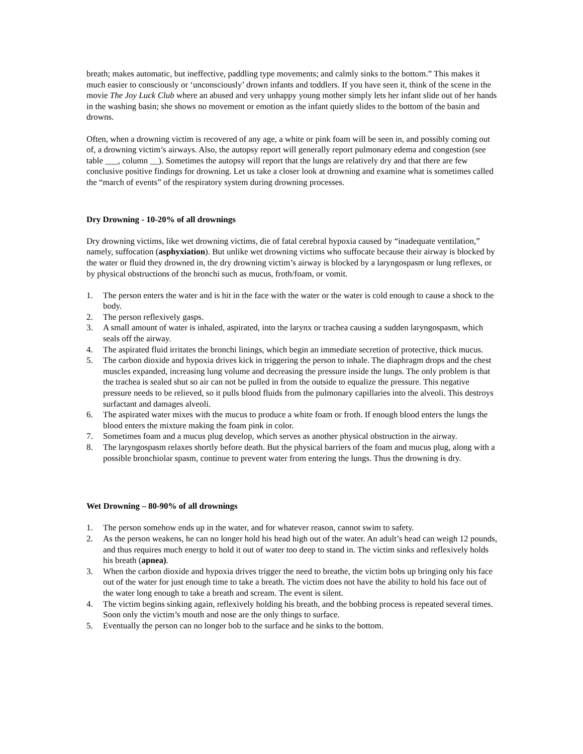breath; makes automatic, but ineffective, paddling type movements; and calmly sinks to the bottom.” This makes it much easier to consciously or ‘unconsciously’ drown infants and toddlers. If you have seen it, think of the scene in the movie The Joy Luck Club where an abused and very unhappy young mother simply lets her infant slide out of her hands in the washing basin; she shows no movement or emotion as the infant quietly slides to the bottom of the basin and drowns.
Often, when a drowning victim is recovered of any age, a white or pink foam will be seen in, and possibly coming out of, a drowning victim’s airways. Also, the autopsy report will generally report pulmonary edema and congestion (see table ___, column __). Sometimes the autopsy will report that the lungs are relatively dry and that there are few conclusive positive findings for drowning. Let us take a closer look at drowning and examine what is sometimes called the “march of events” of the respiratory system during drowning processes.
Dry Drowning - 10-20% of all drownings
Dry drowning victims, like wet drowning victims, die of fatal cerebral hypoxia caused by “inadequate ventilation,” namely, suffocation (asphyxiation). But unlike wet drowning victims who suffocate because their airway is blocked by the water or fluid they drowned in, the dry drowning victim’s airway is blocked by a laryngospasm or lung reflexes, or by physical obstructions of the bronchi such as mucus, froth/foam, or vomit.
1. The person enters the water and is hit in the face with the water or the water is cold enough to cause a shock to the body.
2. The person reflexively gasps.
3. A small amount of water is inhaled, aspirated, into the larynx or trachea causing a sudden laryngospasm, which seals off the airway.
4. The aspirated fluid irritates the bronchi linings, which begin an immediate secretion of protective, thick mucus.
5. The carbon dioxide and hypoxia drives kick in triggering the person to inhale. The diaphragm drops and the chest muscles expanded, increasing lung volume and decreasing the pressure inside the lungs. The only problem is that the trachea is sealed shut so air can not be pulled in from the outside to equalize the pressure. This negative pressure needs to be relieved, so it pulls blood fluids from the pulmonary capillaries into the alveoli. This destroys surfactant and damages alveoli.
6. The aspirated water mixes with the mucus to produce a white foam or froth. If enough blood enters the lungs the blood enters the mixture making the foam pink in color.
7. Sometimes foam and a mucus plug develop, which serves as another physical obstruction in the airway.
8. The laryngospasm relaxes shortly before death. But the physical barriers of the foam and mucus plug, along with a possible bronchiolar spasm, continue to prevent water from entering the lungs. Thus the drowning is dry.
Wet Drowning – 80-90% of all drownings
1. The person somehow ends up in the water, and for whatever reason, cannot swim to safety.
2. As the person weakens, he can no longer hold his head high out of the water. An adult’s head can weigh 12 pounds, and thus requires much energy to hold it out of water too deep to stand in. The victim sinks and reflexively holds his breath (apnea).
3. When the carbon dioxide and hypoxia drives trigger the need to breathe, the victim bobs up bringing only his face out of the water for just enough time to take a breath. The victim does not have the ability to hold his face out of the water long enough to take a breath and scream. The event is silent.
4. The victim begins sinking again, reflexively holding his breath, and the bobbing process is repeated several times. Soon only the victim’s mouth and nose are the only things to surface.
5. Eventually the person can no longer bob to the surface and he sinks to the bottom.